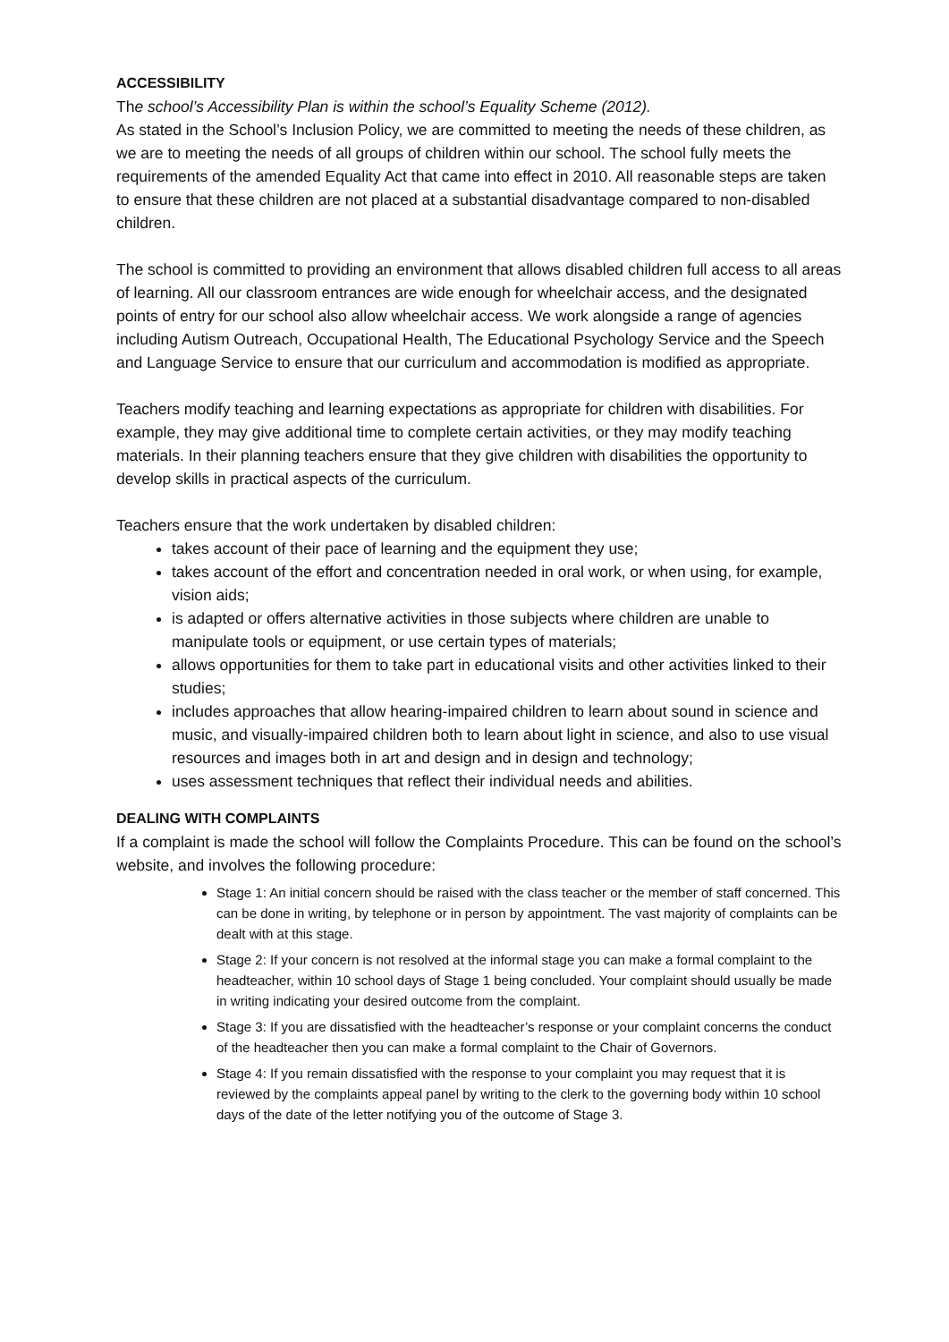ACCESSIBILITY
The school’s Accessibility Plan is within the school’s Equality Scheme (2012).
As stated in the School’s Inclusion Policy, we are committed to meeting the needs of these children, as we are to meeting the needs of all groups of children within our school. The school fully meets the requirements of the amended Equality Act that came into effect in 2010. All reasonable steps are taken to ensure that these children are not placed at a substantial disadvantage compared to non-disabled children.
The school is committed to providing an environment that allows disabled children full access to all areas of learning. All our classroom entrances are wide enough for wheelchair access, and the designated points of entry for our school also allow wheelchair access. We work alongside a range of agencies including Autism Outreach, Occupational Health, The Educational Psychology Service and the Speech and Language Service to ensure that our curriculum and accommodation is modified as appropriate.
Teachers modify teaching and learning expectations as appropriate for children with disabilities. For example, they may give additional time to complete certain activities, or they may modify teaching materials. In their planning teachers ensure that they give children with disabilities the opportunity to develop skills in practical aspects of the curriculum.
Teachers ensure that the work undertaken by disabled children:
takes account of their pace of learning and the equipment they use;
takes account of the effort and concentration needed in oral work, or when using, for example, vision aids;
is adapted or offers alternative activities in those subjects where children are unable to manipulate tools or equipment, or use certain types of materials;
allows opportunities for them to take part in educational visits and other activities linked to their studies;
includes approaches that allow hearing-impaired children to learn about sound in science and music, and visually-impaired children both to learn about light in science, and also to use visual resources and images both in art and design and in design and technology;
uses assessment techniques that reflect their individual needs and abilities.
DEALING WITH COMPLAINTS
If a complaint is made the school will follow the Complaints Procedure. This can be found on the school’s website, and involves the following procedure:
Stage 1: An initial concern should be raised with the class teacher or the member of staff concerned. This can be done in writing, by telephone or in person by appointment. The vast majority of complaints can be dealt with at this stage.
Stage 2: If your concern is not resolved at the informal stage you can make a formal complaint to the headteacher, within 10 school days of Stage 1 being concluded. Your complaint should usually be made in writing indicating your desired outcome from the complaint.
Stage 3: If you are dissatisfied with the headteacher’s response or your complaint concerns the conduct of the headteacher then you can make a formal complaint to the Chair of Governors.
Stage 4: If you remain dissatisfied with the response to your complaint you may request that it is reviewed by the complaints appeal panel by writing to the clerk to the governing body within 10 school days of the date of the letter notifying you of the outcome of Stage 3.